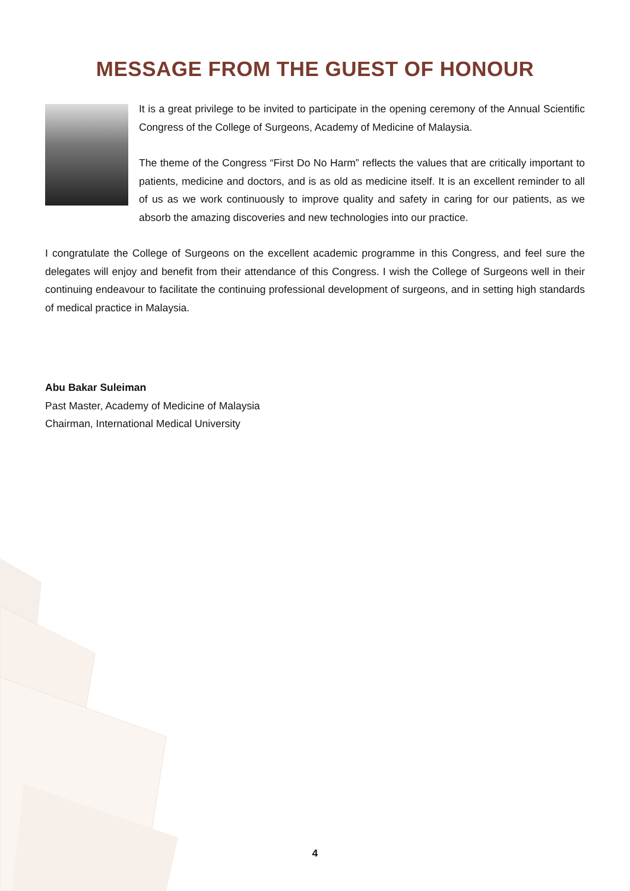MESSAGE FROM THE GUEST OF HONOUR
It is a great privilege to be invited to participate in the opening ceremony of the Annual Scientific Congress of the College of Surgeons, Academy of Medicine of Malaysia.
The theme of the Congress “First Do No Harm” reflects the values that are critically important to patients, medicine and doctors, and is as old as medicine itself. It is an excellent reminder to all of us as we work continuously to improve quality and safety in caring for our patients, as we absorb the amazing discoveries and new technologies into our practice.
I congratulate the College of Surgeons on the excellent academic programme in this Congress, and feel sure the delegates will enjoy and benefit from their attendance of this Congress. I wish the College of Surgeons well in their continuing endeavour to facilitate the continuing professional development of surgeons, and in setting high standards of medical practice in Malaysia.
Abu Bakar Suleiman
Past Master, Academy of Medicine of Malaysia
Chairman, International Medical University
4